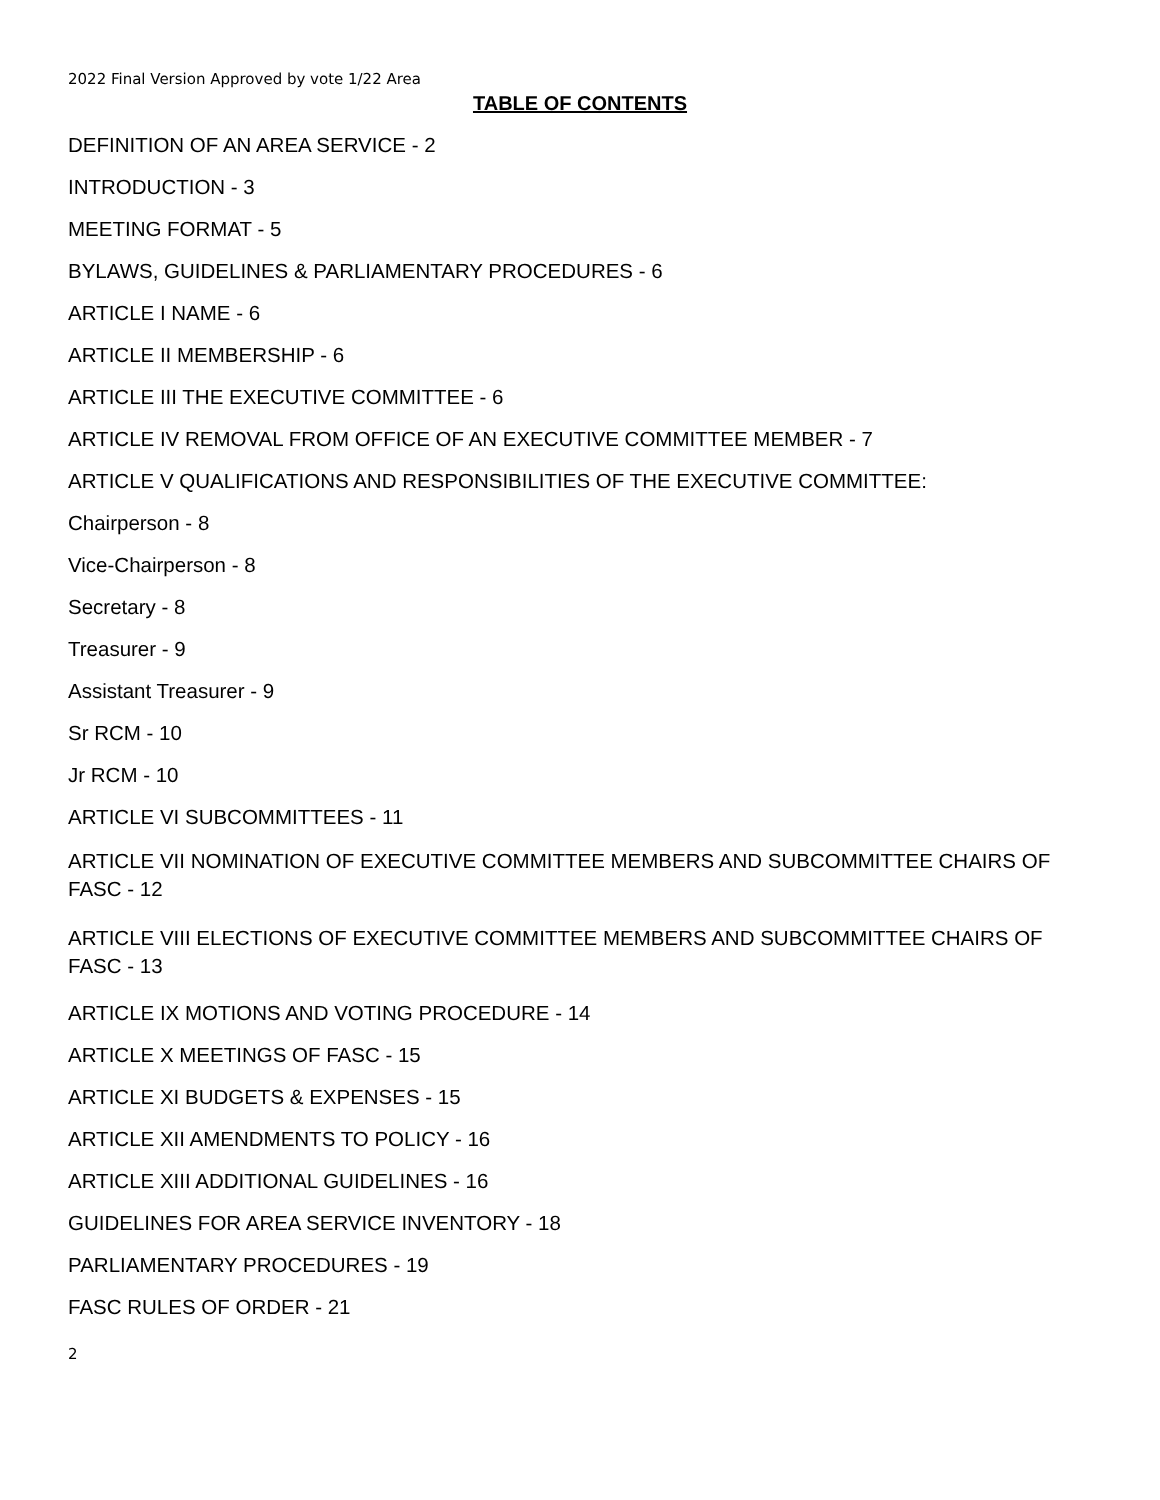2022 Final Version Approved by vote 1/22 Area
TABLE OF CONTENTS
DEFINITION OF AN AREA SERVICE - 2
INTRODUCTION - 3
MEETING FORMAT - 5
BYLAWS, GUIDELINES & PARLIAMENTARY PROCEDURES - 6
ARTICLE I NAME - 6
ARTICLE II MEMBERSHIP - 6
ARTICLE III THE EXECUTIVE COMMITTEE - 6
ARTICLE IV REMOVAL FROM OFFICE OF AN EXECUTIVE COMMITTEE MEMBER - 7
ARTICLE V QUALIFICATIONS AND RESPONSIBILITIES OF THE EXECUTIVE COMMITTEE:
Chairperson - 8
Vice-Chairperson - 8
Secretary - 8
Treasurer - 9
Assistant Treasurer - 9
Sr RCM - 10
Jr RCM - 10
ARTICLE VI SUBCOMMITTEES - 11
ARTICLE VII NOMINATION OF EXECUTIVE COMMITTEE MEMBERS AND SUBCOMMITTEE CHAIRS OF FASC - 12
ARTICLE VIII ELECTIONS OF EXECUTIVE COMMITTEE MEMBERS AND SUBCOMMITTEE CHAIRS OF FASC - 13
ARTICLE IX MOTIONS AND VOTING PROCEDURE - 14
ARTICLE X MEETINGS OF FASC - 15
ARTICLE XI BUDGETS & EXPENSES - 15
ARTICLE XII AMENDMENTS TO POLICY - 16
ARTICLE XIII ADDITIONAL GUIDELINES - 16
GUIDELINES FOR AREA SERVICE INVENTORY - 18
PARLIAMENTARY PROCEDURES - 19
FASC RULES OF ORDER - 21
2